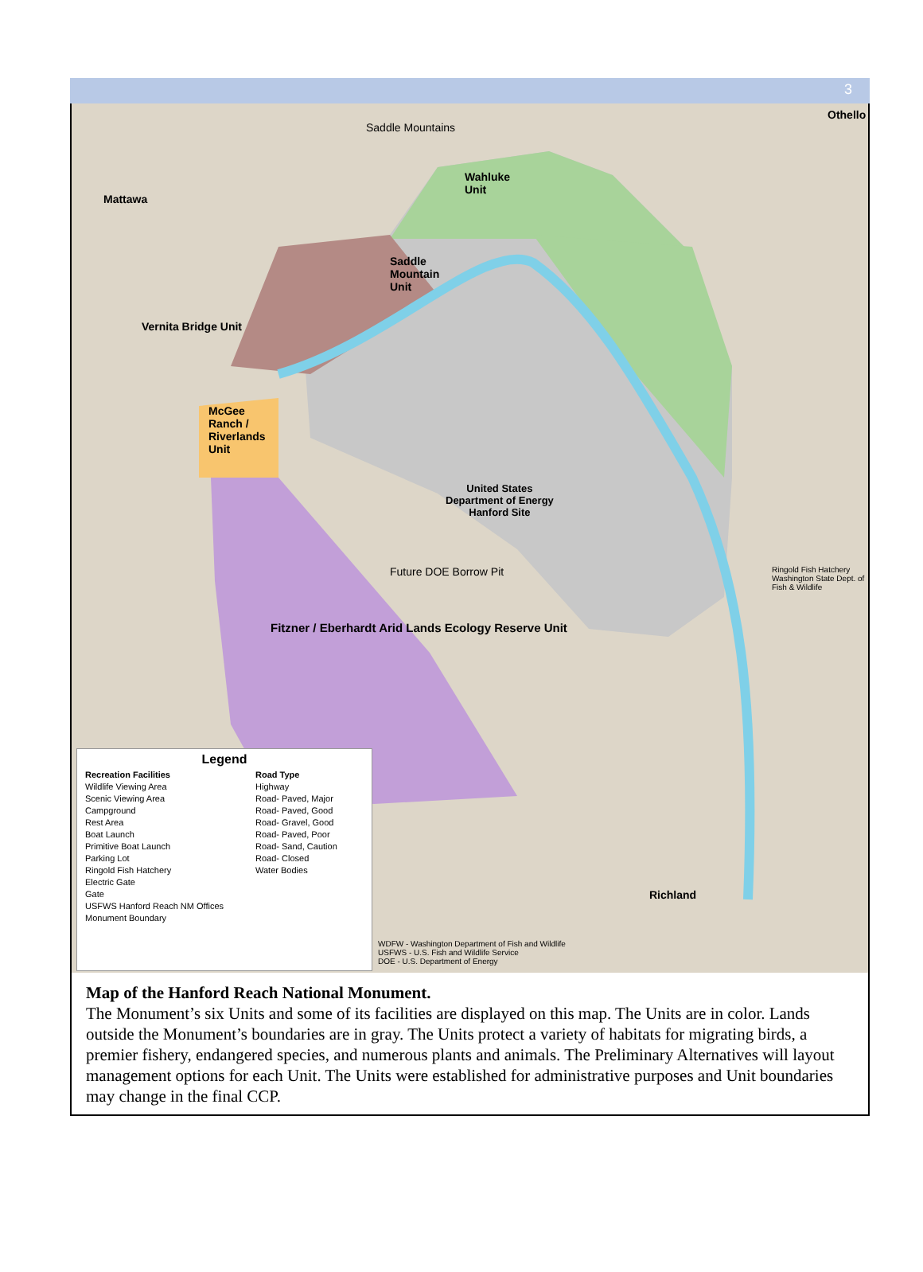3
Saddle Mountains
Othello
Mattawa
Wahluke
Unit
Saddle
Mountain
Unit
Vernita Bridge Unit
McGee
Ranch /
Riverlands
Unit
United States
Department of Energy
Hanford Site
Fitzner / Eberhardt Arid Lands Ecology Reserve Unit
Future DOE Borrow Pit
Ringold Fish Hatchery Washington State Dept. of Fish & Wildlife
Richland
WDFW - Washington Department of Fish and Wildlife
USFWS - U.S. Fish and Wildlife Service
DOE - U.S. Department of Energy
Legend
Recreation Facilities
Wildlife Viewing Area
Scenic Viewing Area
Campground
Rest Area
Boat Launch
Primitive Boat Launch
Parking Lot
Ringold Fish Hatchery
Electric Gate
Gate
USFWS Hanford Reach NM Offices
Monument Boundary
Road Type
Highway
Road- Paved, Major
Road- Paved, Good
Road- Gravel, Good
Road- Paved, Poor
Road- Sand, Caution
Road- Closed
Water Bodies
Map of the Hanford Reach National Monument.
The Monument’s six Units and some of its facilities are displayed on this map. The Units are in color. Lands outside the Monument’s boundaries are in gray. The Units protect a variety of habitats for migrating birds, a premier fishery, endangered species, and numerous plants and animals. The Preliminary Alternatives will layout management options for each Unit. The Units were established for administrative purposes and Unit boundaries may change in the final CCP.